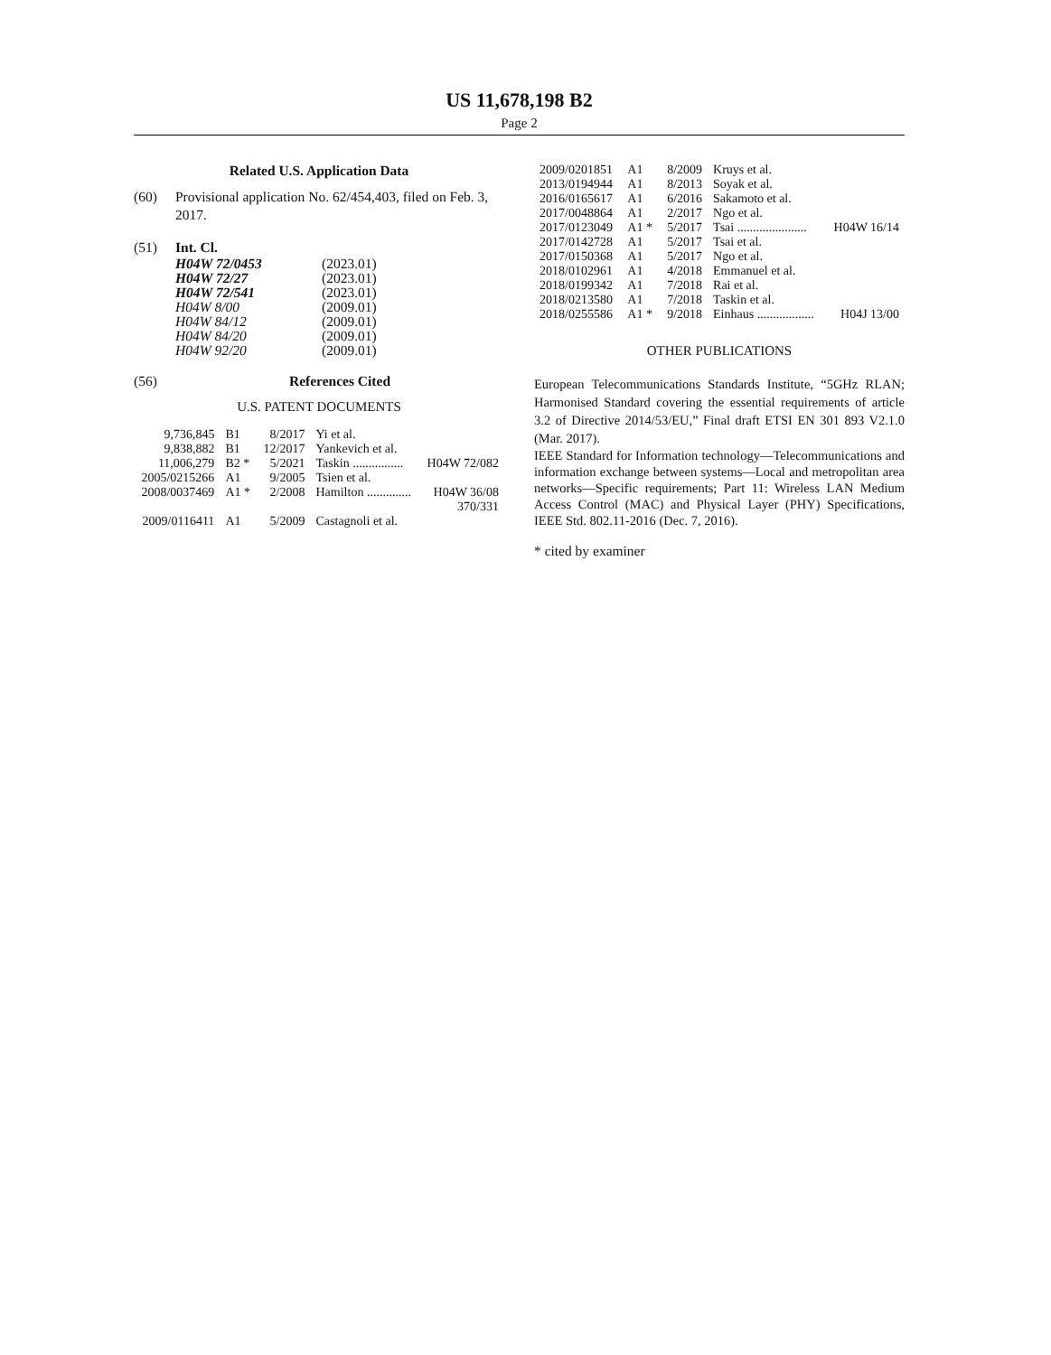US 11,678,198 B2
Page 2
Related U.S. Application Data
(60) Provisional application No. 62/454,403, filed on Feb. 3, 2017.
(51) Int. Cl.
| H04W 72/0453 | (2023.01) |
| H04W 72/27 | (2023.01) |
| H04W 72/541 | (2023.01) |
| H04W 8/00 | (2009.01) |
| H04W 84/12 | (2009.01) |
| H04W 84/20 | (2009.01) |
| H04W 92/20 | (2009.01) |
(56) References Cited
U.S. PATENT DOCUMENTS
| 9,736,845 | B1 | 8/2017 | Yi et al. | |
| 9,838,882 | B1 | 12/2017 | Yankevich et al. | |
| 11,006,279 | B2 * | 5/2021 | Taskin ................ | H04W 72/082 |
| 2005/0215266 | A1 | 9/2005 | Tsien et al. | |
| 2008/0037469 | A1 * | 2/2008 | Hamilton .............. | H04W 36/08 370/331 |
| 2009/0116411 | A1 | 5/2009 | Castagnoli et al. | |
| 2009/0201851 | A1 | 8/2009 | Kruys et al. | |
| 2013/0194944 | A1 | 8/2013 | Soyak et al. | |
| 2016/0165617 | A1 | 6/2016 | Sakamoto et al. | |
| 2017/0048864 | A1 | 2/2017 | Ngo et al. | |
| 2017/0123049 | A1 * | 5/2017 | Tsai ...................... | H04W 16/14 |
| 2017/0142728 | A1 | 5/2017 | Tsai et al. | |
| 2017/0150368 | A1 | 5/2017 | Ngo et al. | |
| 2018/0102961 | A1 | 4/2018 | Emmanuel et al. | |
| 2018/0199342 | A1 | 7/2018 | Rai et al. | |
| 2018/0213580 | A1 | 7/2018 | Taskin et al. | |
| 2018/0255586 | A1 * | 9/2018 | Einhaus .................. | H04J 13/00 |
OTHER PUBLICATIONS
European Telecommunications Standards Institute, “5GHz RLAN; Harmonised Standard covering the essential requirements of article 3.2 of Directive 2014/53/EU,” Final draft ETSI EN 301 893 V2.1.0 (Mar. 2017).
IEEE Standard for Information technology—Telecommunications and information exchange between systems—Local and metropolitan area networks—Specific requirements; Part 11: Wireless LAN Medium Access Control (MAC) and Physical Layer (PHY) Specifications, IEEE Std. 802.11-2016 (Dec. 7, 2016).
* cited by examiner